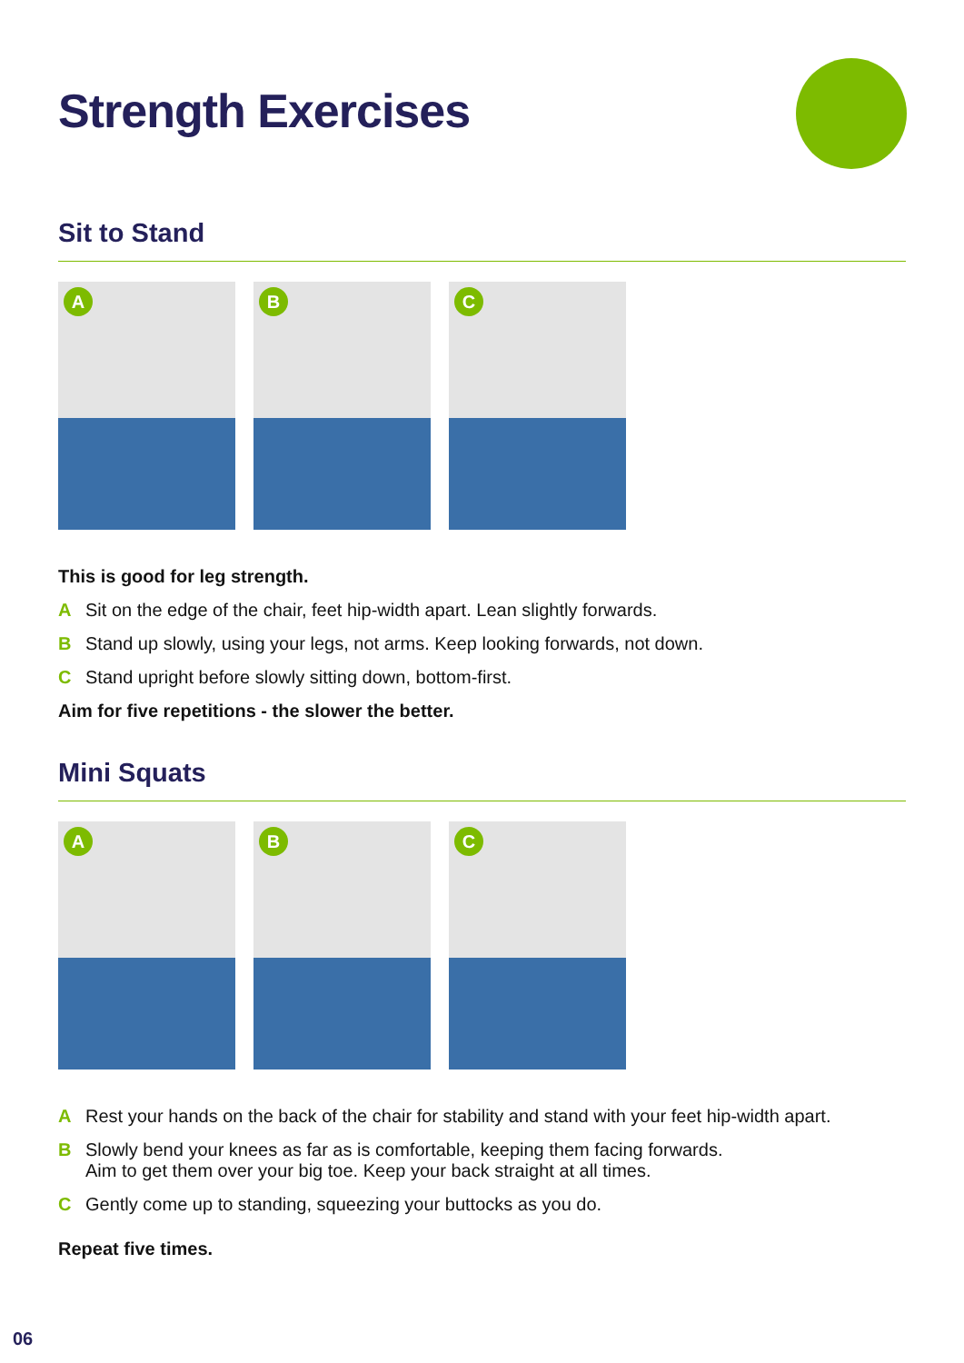Strength Exercises
Sit to Stand
A
B
C
This is good for leg strength.
A Sit on the edge of the chair, feet hip-width apart. Lean slightly forwards.
B Stand up slowly, using your legs, not arms. Keep looking forwards, not down.
C Stand upright before slowly sitting down, bottom-first.
Aim for five repetitions - the slower the better.
Mini Squats
A
B
C
A Rest your hands on the back of the chair for stability and stand with your feet hip-width apart.
B Slowly bend your knees as far as is comfortable, keeping them facing forwards.
Aim to get them over your big toe. Keep your back straight at all times.
C Gently come up to standing, squeezing your buttocks as you do.
Repeat five times.
06